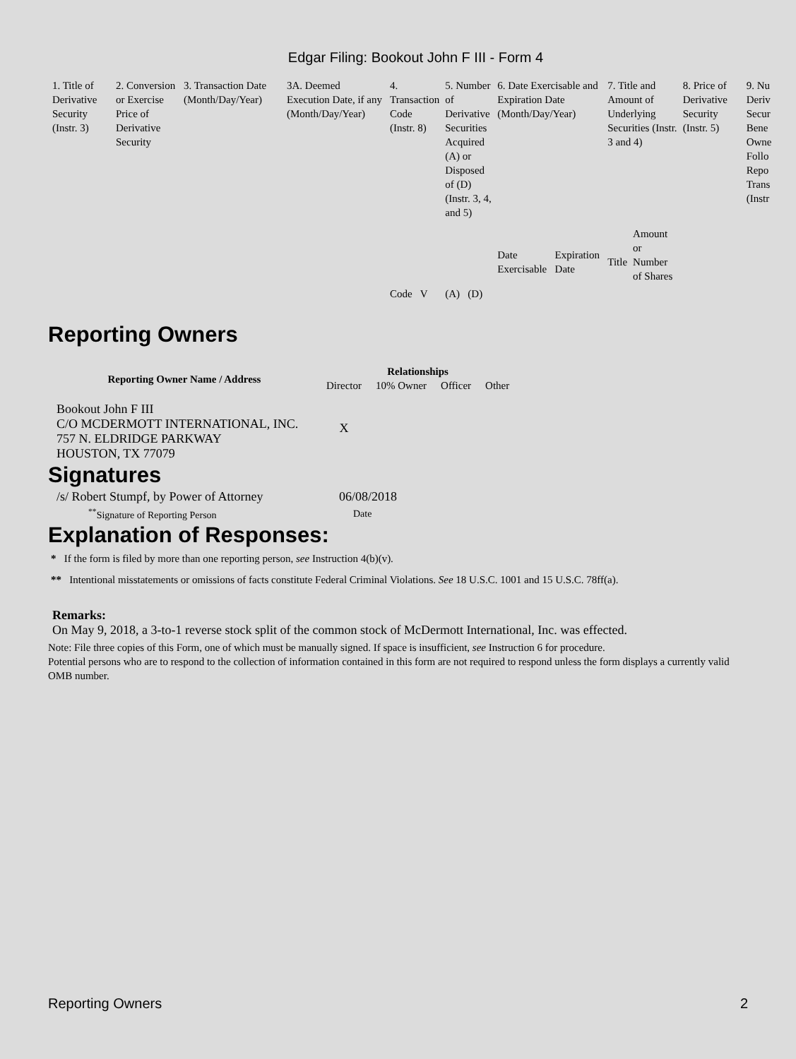Edgar Filing: Bookout John F III - Form 4
| 1. Title of Derivative Security (Instr. 3) | 2. Conversion or Exercise Price of Derivative Security | 3. Transaction Date (Month/Day/Year) | 3A. Deemed Execution Date, if any (Month/Day/Year) | 4. Transaction Code (Instr. 8) | 5. Number of Derivative Securities Acquired (A) or Disposed of (D) (Instr. 3, 4, and 5) | 6. Date Exercisable and Expiration Date (Month/Day/Year) | | 7. Title and Amount of Underlying Securities (Instr. 3 and 4) | | 8. Price of Derivative Security (Instr. 5) | 9. Nu Deriv Secur Bene Owne Follo Repo Trans (Instr |
| | | | | Code V | (A) (D) | Date Exercisable | Expiration Date | Title | Amount or Number of Shares | | |
Reporting Owners
| Reporting Owner Name / Address | Relationships | | | |
| --- | --- | --- | --- | --- |
| | Director | 10% Owner | Officer | Other |
| Bookout John F III C/O MCDERMOTT INTERNATIONAL, INC. 757 N. ELDRIDGE PARKWAY HOUSTON, TX 77079 | X | | | |
Signatures
| /s/ Robert Stumpf, by Power of Attorney | 06/08/2018 |
| <sup>**</sup> Signature of Reporting Person | Date |
Explanation of Responses:
* If the form is filed by more than one reporting person, see Instruction 4(b)(v).
** Intentional misstatements or omissions of facts constitute Federal Criminal Violations. See 18 U.S.C. 1001 and 15 U.S.C. 78ff(a).
Remarks:
On May 9, 2018, a 3-to-1 reverse stock split of the common stock of McDermott International, Inc. was effected.
Note: File three copies of this Form, one of which must be manually signed. If space is insufficient, see Instruction 6 for procedure.
Potential persons who are to respond to the collection of information contained in this form are not required to respond unless the form displays a currently valid OMB number.
Reporting Owners 2